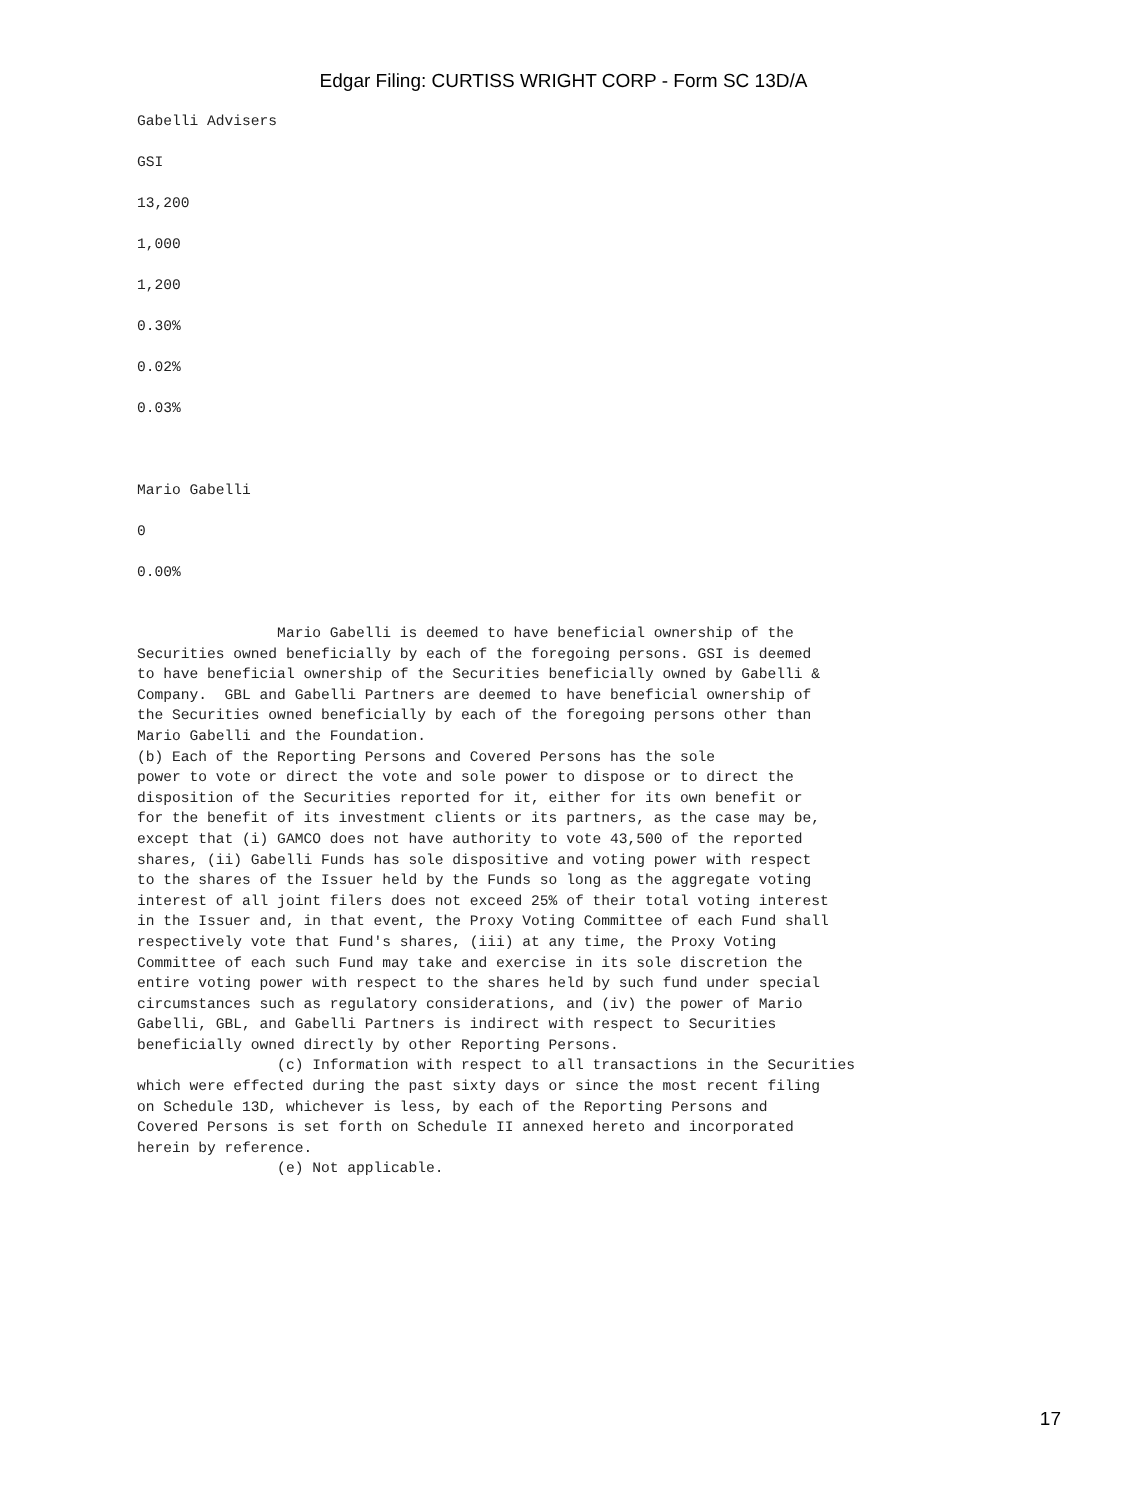Edgar Filing: CURTISS WRIGHT CORP - Form SC 13D/A
Gabelli Advisers
GSI
13,200
1,000
1,200
0.30%
0.02%
0.03%
Mario Gabelli
0
0.00%
                Mario Gabelli is deemed to have beneficial ownership of the
Securities owned beneficially by each of the foregoing persons. GSI is deemed
to have beneficial ownership of the Securities beneficially owned by Gabelli &
Company.  GBL and Gabelli Partners are deemed to have beneficial ownership of
the Securities owned beneficially by each of the foregoing persons other than
Mario Gabelli and the Foundation.
(b) Each of the Reporting Persons and Covered Persons has the sole
power to vote or direct the vote and sole power to dispose or to direct the
disposition of the Securities reported for it, either for its own benefit or
for the benefit of its investment clients or its partners, as the case may be,
except that (i) GAMCO does not have authority to vote 43,500 of the reported
shares, (ii) Gabelli Funds has sole dispositive and voting power with respect
to the shares of the Issuer held by the Funds so long as the aggregate voting
interest of all joint filers does not exceed 25% of their total voting interest
in the Issuer and, in that event, the Proxy Voting Committee of each Fund shall
respectively vote that Fund's shares, (iii) at any time, the Proxy Voting
Committee of each such Fund may take and exercise in its sole discretion the
entire voting power with respect to the shares held by such fund under special
circumstances such as regulatory considerations, and (iv) the power of Mario
Gabelli, GBL, and Gabelli Partners is indirect with respect to Securities
beneficially owned directly by other Reporting Persons.
                (c) Information with respect to all transactions in the Securities
which were effected during the past sixty days or since the most recent filing
on Schedule 13D, whichever is less, by each of the Reporting Persons and
Covered Persons is set forth on Schedule II annexed hereto and incorporated
herein by reference.
                (e) Not applicable.
17